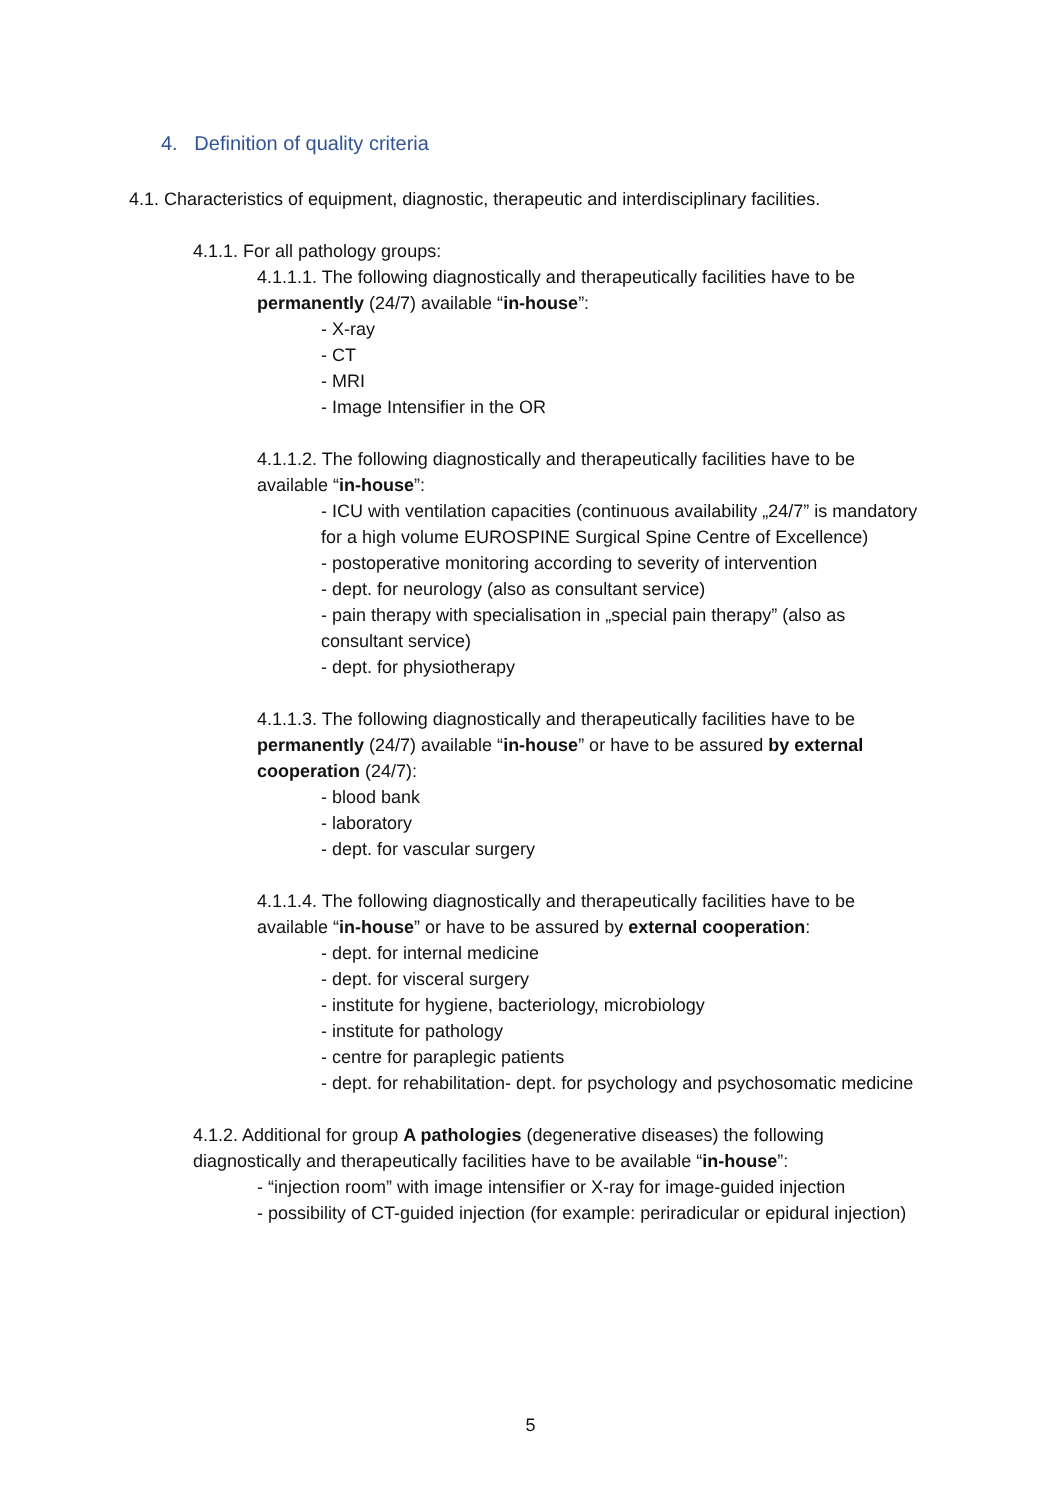4. Definition of quality criteria
4.1. Characteristics of equipment, diagnostic, therapeutic and interdisciplinary facilities.
4.1.1. For all pathology groups:
4.1.1.1. The following diagnostically and therapeutically facilities have to be permanently (24/7) available “in-house”:
- X-ray
- CT
- MRI
- Image Intensifier in the OR
4.1.1.2. The following diagnostically and therapeutically facilities have to be available “in-house”:
- ICU with ventilation capacities (continuous availability „24/7” is mandatory for a high volume EUROSPINE Surgical Spine Centre of Excellence)
- postoperative monitoring according to severity of intervention
- dept. for neurology (also as consultant service)
- pain therapy with specialisation in „special pain therapy” (also as consultant service)
- dept. for physiotherapy
4.1.1.3. The following diagnostically and therapeutically facilities have to be permanently (24/7) available “in-house” or have to be assured by external cooperation (24/7):
- blood bank
- laboratory
- dept. for vascular surgery
4.1.1.4. The following diagnostically and therapeutically facilities have to be available “in-house” or have to be assured by external cooperation:
- dept. for internal medicine
- dept. for visceral surgery
- institute for hygiene, bacteriology, microbiology
- institute for pathology
- centre for paraplegic patients
- dept. for rehabilitation- dept. for psychology and psychosomatic medicine
4.1.2. Additional for group A pathologies (degenerative diseases) the following diagnostically and therapeutically facilities have to be available “in-house”:
- “injection room” with image intensifier or X-ray for image-guided injection
- possibility of CT-guided injection (for example: periradicular or epidural injection)
5